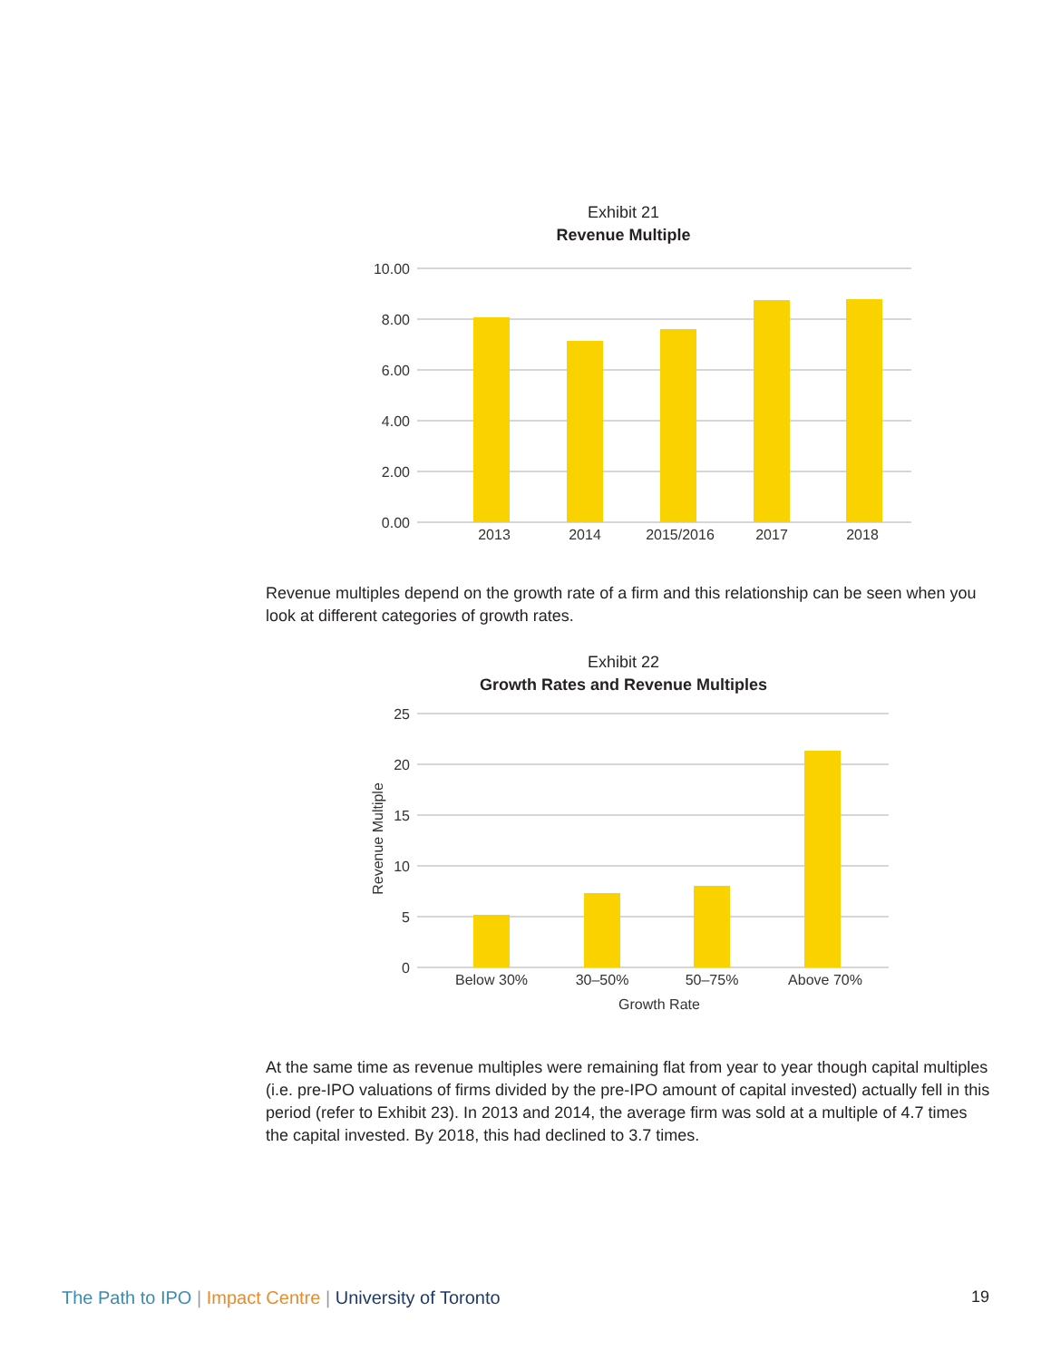Exhibit 21
Revenue Multiple
10.00
8.00
6.00
4.00
2.00
0.00
2013
2014
2015/2016
2017
2018
Revenue multiples depend on the growth rate of a firm and this relationship can be seen when you look at different categories of growth rates.
Exhibit 22
Growth Rates and Revenue Multiples
25
20
15
10
5
0
Below 30%
30–50%
50–75%
Above 70%
Growth Rate
Revenue Multiple
At the same time as revenue multiples were remaining flat from year to year though capital multiples (i.e. pre-IPO valuations of firms divided by the pre-IPO amount of capital invested) actually fell in this period (refer to Exhibit 23). In 2013 and 2014, the average firm was sold at a multiple of 4.7 times the capital invested. By 2018, this had declined to 3.7 times.
The Path to IPO | Impact Centre | University of Toronto 19